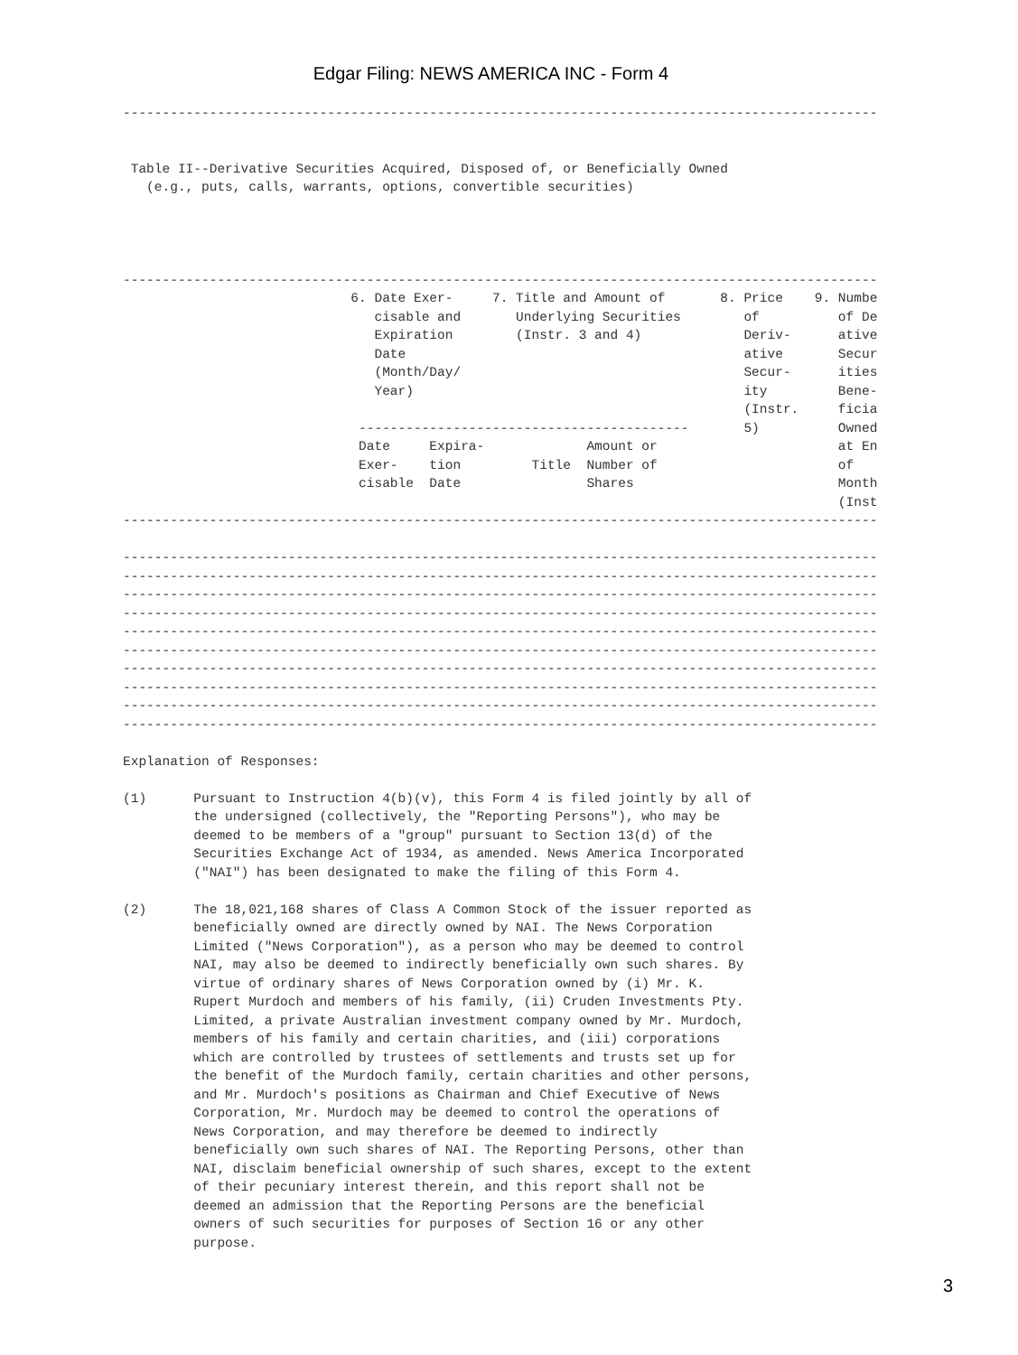Edgar Filing: NEWS AMERICA INC - Form 4
------------------------------------------------------------------------------------------------


 Table II--Derivative Securities Acquired, Disposed of, or Beneficially Owned
   (e.g., puts, calls, warrants, options, convertible securities)




------------------------------------------------------------------------------------------------
                             6. Date Exer-     7. Title and Amount of       8. Price    9. Numbe
                                cisable and       Underlying Securities        of          of De
                                Expiration        (Instr. 3 and 4)             Deriv-      ative
                                Date                                           ative       Secur
                                (Month/Day/                                    Secur-      ities
                                Year)                                          ity         Bene-
                                                                               (Instr.     ficia
                              ------------------------------------------       5)          Owned
                              Date     Expira-             Amount or                       at En
                              Exer-    tion         Title  Number of                       of
                              cisable  Date                Shares                          Month
                                                                                           (Inst
------------------------------------------------------------------------------------------------

------------------------------------------------------------------------------------------------
------------------------------------------------------------------------------------------------
------------------------------------------------------------------------------------------------
------------------------------------------------------------------------------------------------
------------------------------------------------------------------------------------------------
------------------------------------------------------------------------------------------------
------------------------------------------------------------------------------------------------
------------------------------------------------------------------------------------------------
------------------------------------------------------------------------------------------------
------------------------------------------------------------------------------------------------

Explanation of Responses:

(1)      Pursuant to Instruction 4(b)(v), this Form 4 is filed jointly by all of
         the undersigned (collectively, the "Reporting Persons"), who may be
         deemed to be members of a "group" pursuant to Section 13(d) of the
         Securities Exchange Act of 1934, as amended. News America Incorporated
         ("NAI") has been designated to make the filing of this Form 4.

(2)      The 18,021,168 shares of Class A Common Stock of the issuer reported as
         beneficially owned are directly owned by NAI. The News Corporation
         Limited ("News Corporation"), as a person who may be deemed to control
         NAI, may also be deemed to indirectly beneficially own such shares. By
         virtue of ordinary shares of News Corporation owned by (i) Mr. K.
         Rupert Murdoch and members of his family, (ii) Cruden Investments Pty.
         Limited, a private Australian investment company owned by Mr. Murdoch,
         members of his family and certain charities, and (iii) corporations
         which are controlled by trustees of settlements and trusts set up for
         the benefit of the Murdoch family, certain charities and other persons,
         and Mr. Murdoch's positions as Chairman and Chief Executive of News
         Corporation, Mr. Murdoch may be deemed to control the operations of
         News Corporation, and may therefore be deemed to indirectly
         beneficially own such shares of NAI. The Reporting Persons, other than
         NAI, disclaim beneficial ownership of such shares, except to the extent
         of their pecuniary interest therein, and this report shall not be
         deemed an admission that the Reporting Persons are the beneficial
         owners of such securities for purposes of Section 16 or any other
         purpose.
3